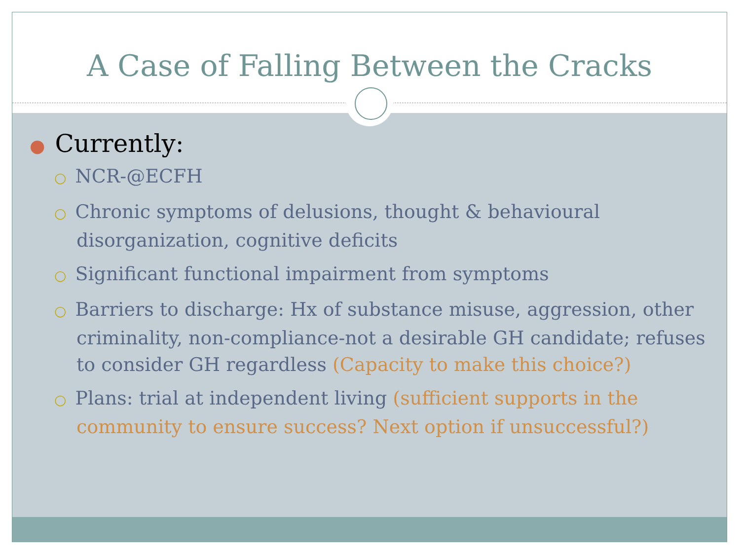A Case of Falling Between the Cracks
● Currently:
○ NCR-@ECFH
○ Chronic symptoms of delusions, thought & behavioural disorganization, cognitive deficits
○ Significant functional impairment from symptoms
○ Barriers to discharge: Hx of substance misuse, aggression, other criminality, non-compliance-not a desirable GH candidate; refuses to consider GH regardless (Capacity to make this choice?)
○ Plans: trial at independent living (sufficient supports in the community to ensure success? Next option if unsuccessful?)